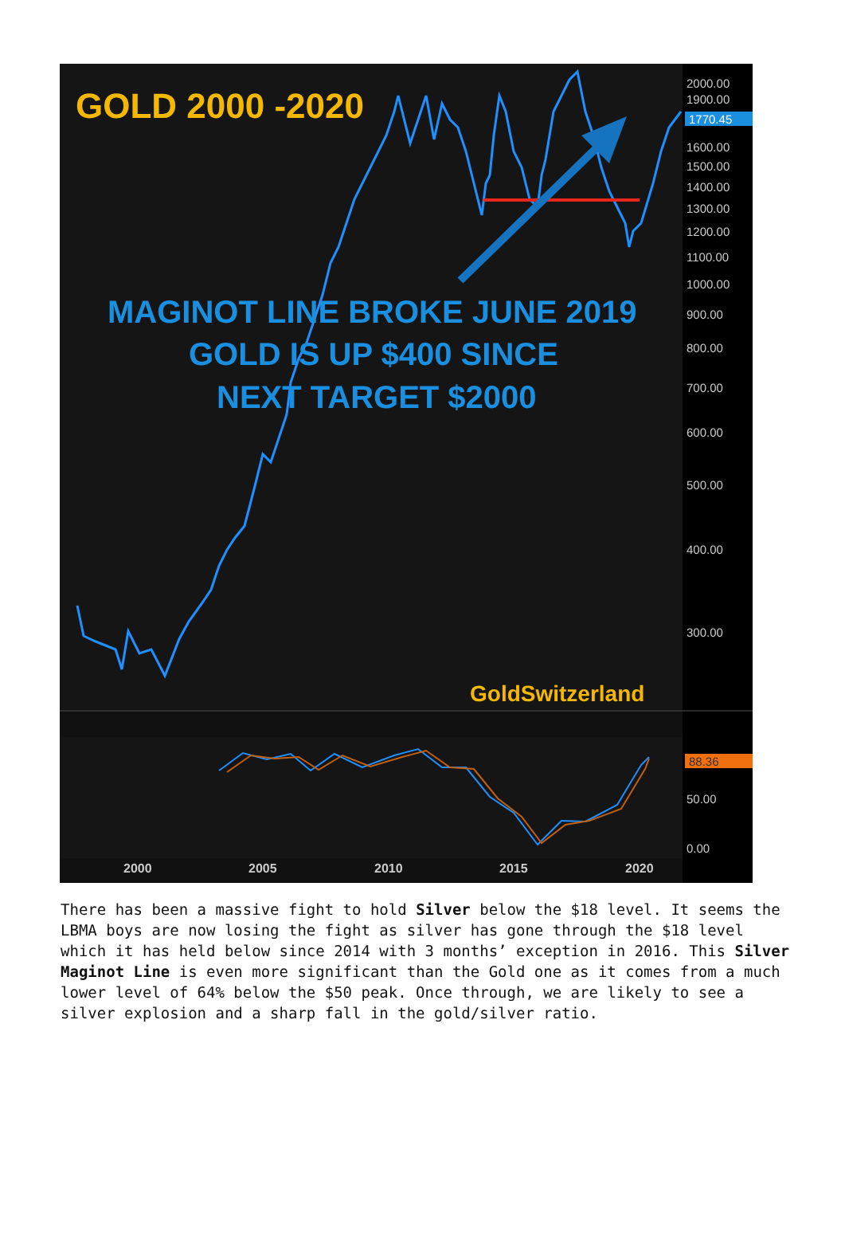GOLD 2000 -2020
MAGINOT LINE BROKE JUNE 2019
GOLD IS UP $400 SINCE
NEXT TARGET $2000
GoldSwitzerland
2000.00
1900.00
1600.00
1500.00
1400.00
1300.00
1200.00
1100.00
1000.00
900.00
800.00
700.00
600.00
500.00
400.00
300.00
50.00
0.00
1770.45
88.36
2000
2005
2010
2015
2020
There has been a massive fight to hold Silver below the $18 level. It seems the LBMA boys are now losing the fight as silver has gone through the $18 level which it has held below since 2014 with 3 months’ exception in 2016. This Silver Maginot Line is even more significant than the Gold one as it comes from a much lower level of 64% below the $50 peak. Once through, we are likely to see a silver explosion and a sharp fall in the gold/silver ratio.